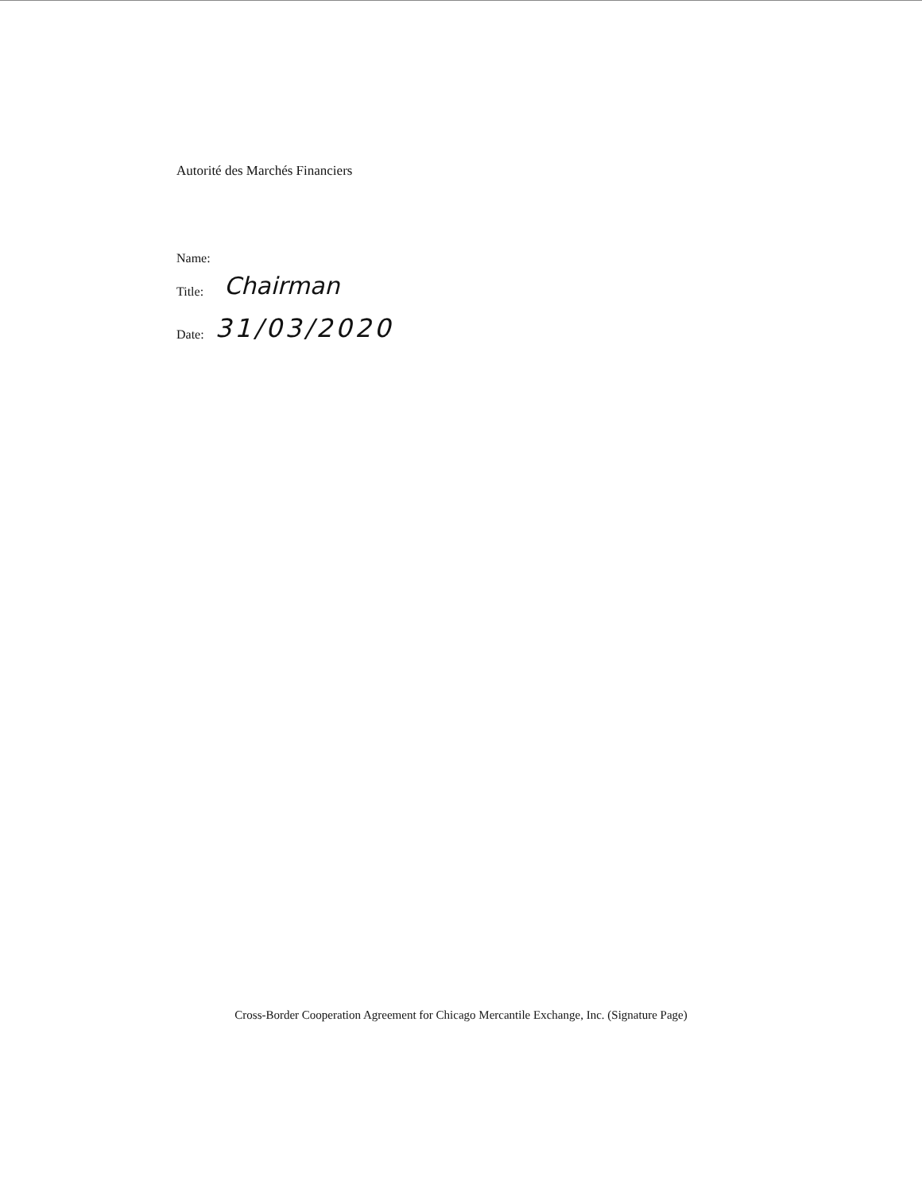Autorité des Marchés Financiers
Name:
Title: Chairman
Date: 31/03/2020
Cross-Border Cooperation Agreement for Chicago Mercantile Exchange, Inc. (Signature Page)